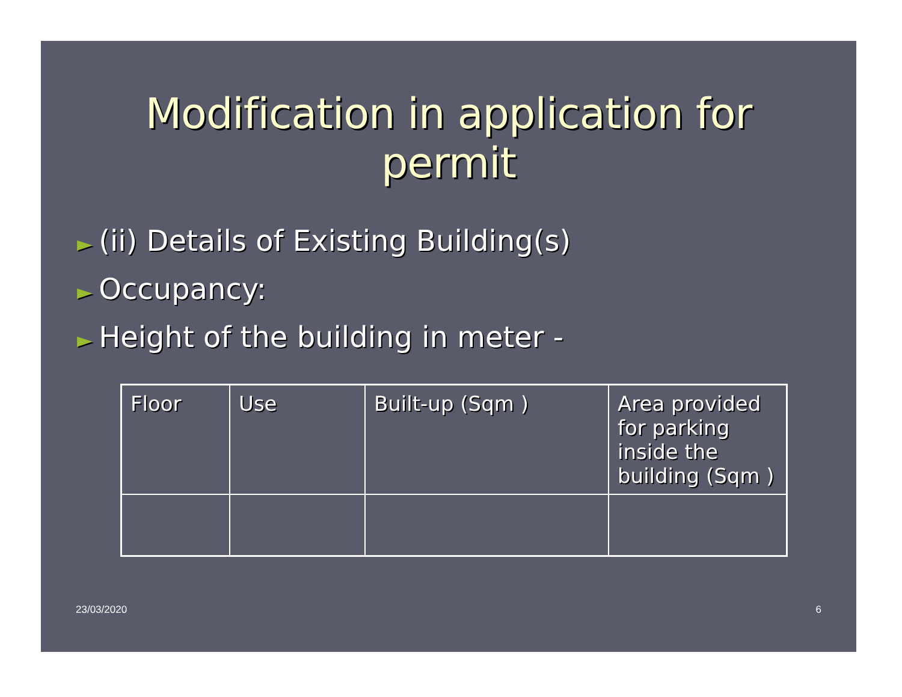Modification in application for permit
► (ii) Details of Existing Building(s)
► Occupancy:
► Height of the building in meter -
| Floor | Use | Built-up (Sqm ) | Area provided for parking inside the building (Sqm ) |
23/03/2020 6